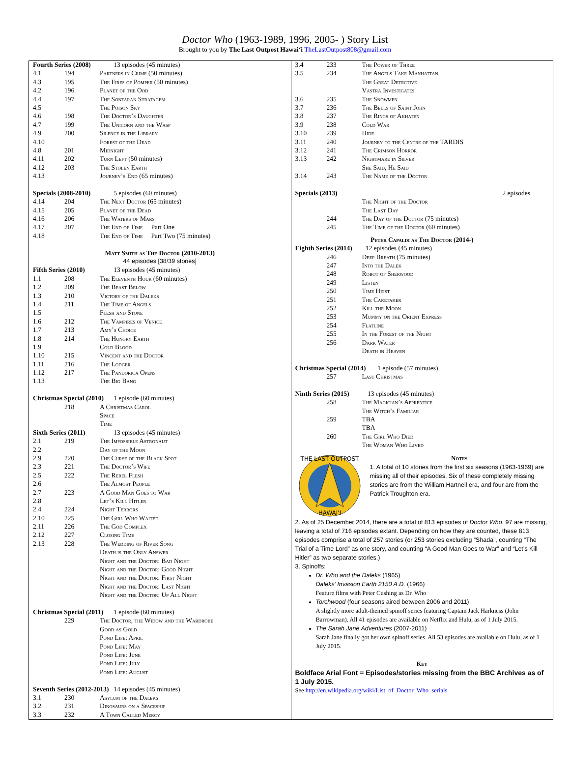Doctor Who (1963-1989, 1996, 2005- ) Story List
Brought to you by The Last Outpost Hawai‘i TheLastOutpost808@gmail.com
| Fourth Series (2008) | | | 13 episodes (45 minutes) |
| 4.1 | 194 | Partners in Crime (50 minutes) | |
| 4.3 | 195 | The Fires of Pompeii (50 minutes) | |
| 4.2 | 196 | Planet of the Ood | |
| 4.4 | 197 | The Sontaran Stratagem | |
| 4.5 | | The Poison Sky | |
| 4.6 | 198 | The Doctor’s Daughter | |
| 4.7 | 199 | The Unicorn and the Wasp | |
| 4.9 | 200 | Silence in the Library | |
| 4.10 | | Forest of the Dead | |
| 4.8 | 201 | Midnight | |
| 4.11 | 202 | Turn Left (50 minutes) | |
| 4.12 | 203 | The Stolen Earth | |
| 4.13 | | Journey’s End (65 minutes) | |
| Specials (2008-2010) | | | 5 episodes (60 minutes) |
| 4.14 | 204 | The Next Doctor (65 minutes) | |
| 4.15 | 205 | Planet of the Dead | |
| 4.16 | 206 | The Waters of Mars | |
| 4.17 | 207 | The End of Time Part One | |
| 4.18 | | The End of Time Part Two (75 minutes) | |
| Matt Smith as The Doctor (2010-2013) | | | |
| 44 episodes [38/39 stories] | | | |
| Fifth Series (2010) | | | 13 episodes (45 minutes) |
| 1.1 | 208 | The Eleventh Hour (60 minutes) | |
| 1.2 | 209 | The Beast Below | |
| 1.3 | 210 | Victory of the Daleks | |
| 1.4 | 211 | The Time of Angels | |
| 1.5 | | Flesh and Stone | |
| 1.6 | 212 | The Vampires of Venice | |
| 1.7 | 213 | Amy’s Choice | |
| 1.8 | 214 | The Hungry Earth | |
| 1.9 | | Cold Blood | |
| 1.10 | 215 | Vincent and the Doctor | |
| 1.11 | 216 | The Lodger | |
| 1.12 | 217 | The Pandorica Opens | |
| 1.13 | | The Big Bang | |
| Christmas Special (2010) | | | 1 episode (60 minutes) |
| | 218 | A Christmas Carol | |
| | | Space | |
| | | Time | |
| Sixth Series (2011) | | | 13 episodes (45 minutes) |
| 2.1 | 219 | The Impossible Astronaut | |
| 2.2 | | Day of the Moon | |
| 2.9 | 220 | The Curse of the Black Spot | |
| 2.3 | 221 | The Doctor’s Wife | |
| 2.5 | 222 | The Rebel Flesh | |
| 2.6 | | The Almost People | |
| 2.7 | 223 | A Good Man Goes to War | |
| 2.8 | | Let’s Kill Hitler | |
| 2.4 | 224 | Night Terrors | |
| 2.10 | 225 | The Girl Who Waited | |
| 2.11 | 226 | The God Complex | |
| 2.12 | 227 | Closing Time | |
| 2.13 | 228 | The Wedding of River Song | |
| | | Death is the Only Answer | |
| | | Night and the Doctor: Bad Night | |
| | | Night and the Doctor: Good Night | |
| | | Night and the Doctor: First Night | |
| | | Night and the Doctor: Last Night | |
| | | Night and the Doctor: Up All Night | |
| Christmas Special (2011) | | | 1 episode (60 minutes) |
| | 229 | The Doctor, the Widow and the Wardrobe | |
| | | Good as Gold | |
| | | Pond Life: April | |
| | | Pond Life: May | |
| | | Pond Life: June | |
| | | Pond Life: July | |
| | | Pond Life: August | |
| Seventh Series (2012-2013) | | | 14 episodes (45 minutes) |
| 3.1 | 230 | Asylum of the Daleks | |
| 3.2 | 231 | Dinosaurs on a Spaceship | |
| 3.3 | 232 | A Town Called Mercy | |
| 3.4 | 233 | The Power of Three |
| 3.5 | 234 | The Angels Take Manhattan |
| | | The Great Detective |
| | | Vastra Investigates |
| 3.6 | 235 | The Snowmen |
| 3.7 | 236 | The Bells of Saint John |
| 3.8 | 237 | The Rings of Akhaten |
| 3.9 | 238 | Cold War |
| 3.10 | 239 | Hide |
| 3.11 | 240 | Journey to the Centre of the TARDIS |
| 3.12 | 241 | The Crimson Horror |
| 3.13 | 242 | Nightmare in Silver |
| | | She Said, He Said |
| 3.14 | 243 | The Name of the Doctor |
| Specials (2013) 2 episodes | | |
| | | The Night of the Doctor |
| | | The Last Day |
| | 244 | The Day of the Doctor (75 minutes) |
| | 245 | The Time of the Doctor (60 minutes) |
| Peter Capaldi as The Doctor (2014-) | | |
| Eighth Series (2014) 12 episodes (45 minutes) | | |
| | 246 | Deep Breath (75 minutes) |
| | 247 | Into the Dalek |
| | 248 | Robot of Sherwood |
| | 249 | Listen |
| | 250 | Time Heist |
| | 251 | The Caretaker |
| | 252 | Kill the Moon |
| | 253 | Mummy on the Orient Express |
| | 254 | Flatline |
| | 255 | In the Forest of the Night |
| | 256 | Dark Water |
| | | Death in Heaven |
| Christmas Special (2014) 1 episode (57 minutes) | | |
| | 257 | Last Christmas |
| Ninth Series (2015) 13 episodes (45 minutes) | | |
| | 258 | The Magician’s Apprentice |
| | | The Witch’s Familiar |
| | 259 | TBA |
| | | TBA |
| | 260 | The Girl Who Died |
| | | The Woman Who Lived |
THE LAST OUTPOST
HAWAI'I
Notes
1. A total of 10 stories from the first six seasons (1963-1969) are missing all of their episodes. Six of these completely missing stories are from the William Hartnell era, and four are from the Patrick Troughton era.
2. As of 25 December 2014, there are a total of 813 episodes of Doctor Who. 97 are missing, leaving a total of 716 episodes extant. Depending on how they are counted, these 813 episodes comprise a total of 257 stories (or 253 stories excluding “Shada”, counting “The Trial of a Time Lord” as one story, and counting “A Good Man Goes to War” and “Let’s Kill Hitler” as two separate stories.)
3. Spinoffs:
Dr. Who and the Daleks (1965)
Daleks’ Invasion Earth 2150 A.D. (1966)
Feature films with Peter Cushing as Dr. Who
Torchwood (four seasons aired between 2006 and 2011)
A slightly more adult-themed spinoff series featuring Captain Jack Harkness (John Barrowman). All 41 episodes are available on Netflix and Hulu, as of 1 July 2015.
The Sarah Jane Adventures (2007-2011)
Sarah Jane finally got her own spinoff series. All 53 episodes are available on Hulu, as of 1 July 2015.
Key
Boldface Arial Font = Episodes/stories missing from the BBC Archives as of 1 July 2015.
See http://en.wikipedia.org/wiki/List_of_Doctor_Who_serials